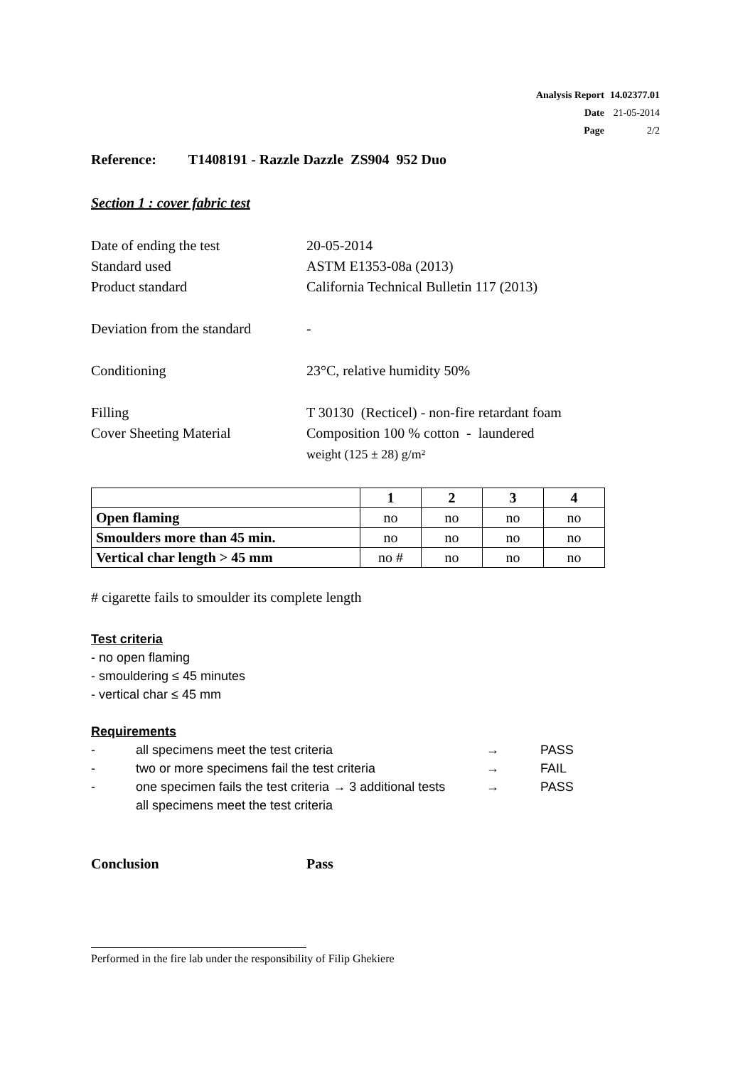| Analysis Report | 14.02377.01 |
| Date | 21-05-2014 |
| Page | 2/2 |
Reference: T1408191 - Razzle Dazzle ZS904 952 Duo
Section 1 : cover fabric test
Date of ending the test 20-05-2014
Standard used ASTM E1353-08a (2013)
Product standard California Technical Bulletin 117 (2013)
Deviation from the standard
-
Conditioning 23°C, relative humidity 50%
Filling T 30130 (Recticel) - non-fire retardant foam
Cover Sheeting Material Composition 100 % cotton - laundered
weight (125 ± 28) g/m²
| | 1 | 2 | 3 | 4 |
| --- | --- | --- | --- | --- |
| Open flaming | no | no | no | no |
| Smoulders more than 45 min. | no | no | no | no |
| Vertical char length > 45 mm | no # | no | no | no |
# cigarette fails to smoulder its complete length
Test criteria
- no open flaming
- smouldering ≤ 45 minutes
- vertical char ≤ 45 mm
Requirements
- all specimens meet the test criteria → PASS
- two or more specimens fail the test criteria → FAIL
- one specimen fails the test criteria → 3 additional tests
all specimens meet the test criteria → PASS
Conclusion Pass
Performed in the fire lab under the responsibility of Filip Ghekiere